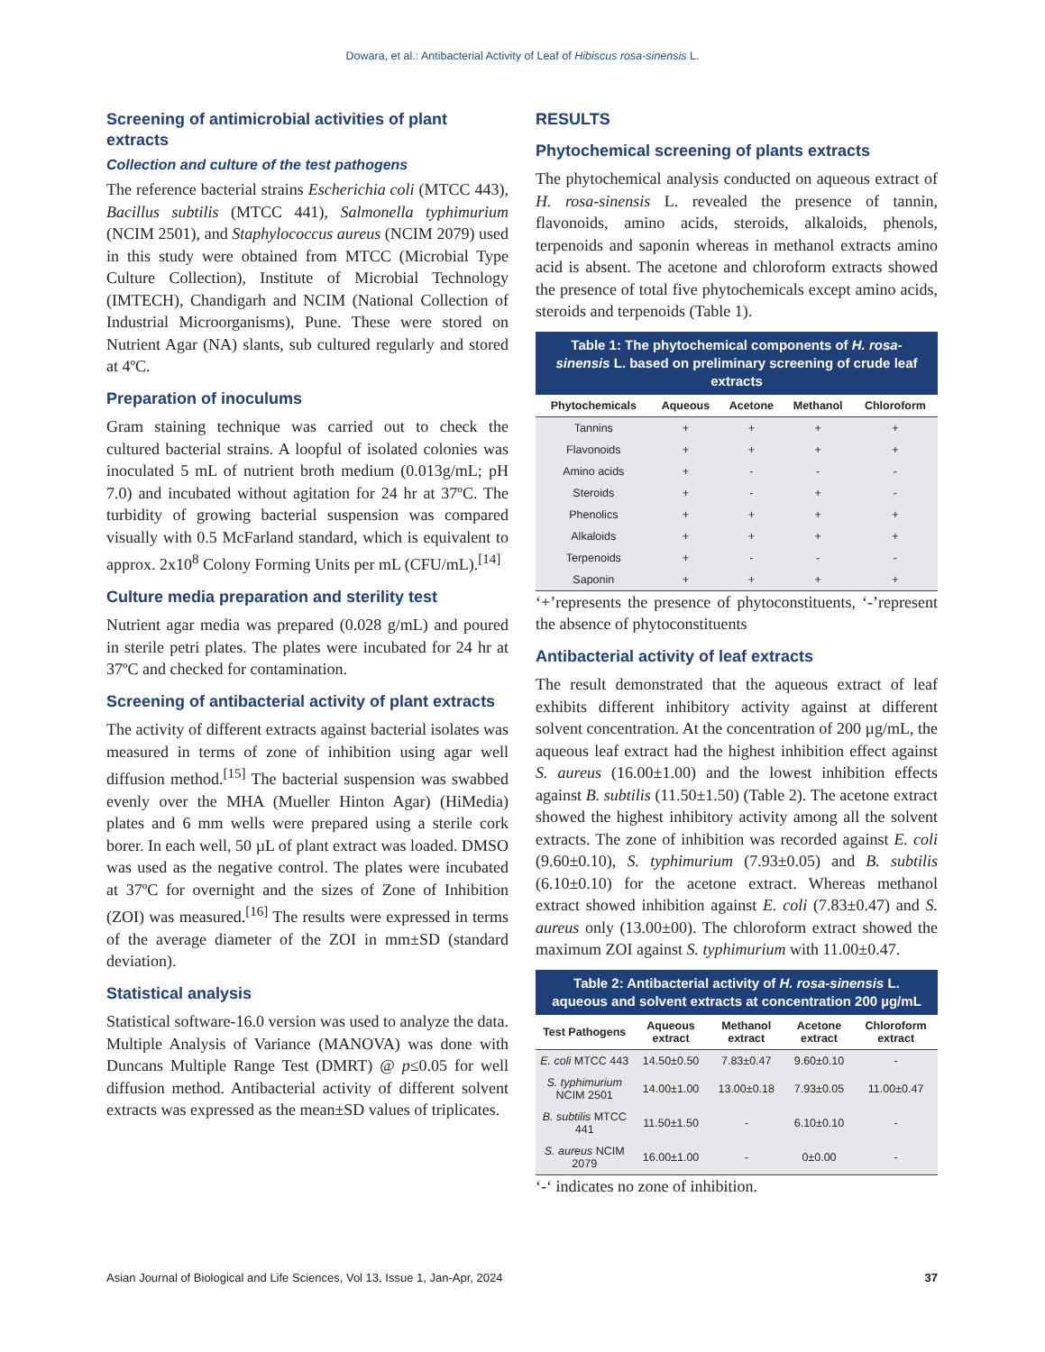Dowara, et al.: Antibacterial Activity of Leaf of Hibiscus rosa-sinensis L.
Screening of antimicrobial activities of plant extracts
Collection and culture of the test pathogens
The reference bacterial strains Escherichia coli (MTCC 443), Bacillus subtilis (MTCC 441), Salmonella typhimurium (NCIM 2501), and Staphylococcus aureus (NCIM 2079) used in this study were obtained from MTCC (Microbial Type Culture Collection), Institute of Microbial Technology (IMTECH), Chandigarh and NCIM (National Collection of Industrial Microorganisms), Pune. These were stored on Nutrient Agar (NA) slants, sub cultured regularly and stored at 4ºC.
Preparation of inoculums
Gram staining technique was carried out to check the cultured bacterial strains. A loopful of isolated colonies was inoculated 5 mL of nutrient broth medium (0.013g/mL; pH 7.0) and incubated without agitation for 24 hr at 37ºC. The turbidity of growing bacterial suspension was compared visually with 0.5 McFarland standard, which is equivalent to approx. 2x10<sup>8</sup> Colony Forming Units per mL (CFU/mL).<sup>[14]</sup>
Culture media preparation and sterility test
Nutrient agar media was prepared (0.028 g/mL) and poured in sterile petri plates. The plates were incubated for 24 hr at 37ºC and checked for contamination.
Screening of antibacterial activity of plant extracts
The activity of different extracts against bacterial isolates was measured in terms of zone of inhibition using agar well diffusion method.<sup>[15]</sup> The bacterial suspension was swabbed evenly over the MHA (Mueller Hinton Agar) (HiMedia) plates and 6 mm wells were prepared using a sterile cork borer. In each well, 50 µL of plant extract was loaded. DMSO was used as the negative control. The plates were incubated at 37ºC for overnight and the sizes of Zone of Inhibition (ZOI) was measured.<sup>[16]</sup> The results were expressed in terms of the average diameter of the ZOI in mm±SD (standard deviation).
Statistical analysis
Statistical software-16.0 version was used to analyze the data. Multiple Analysis of Variance (MANOVA) was done with Duncans Multiple Range Test (DMRT) @ p≤0.05 for well diffusion method. Antibacterial activity of different solvent extracts was expressed as the mean±SD values of triplicates.
RESULTS
Phytochemical screening of plants extracts
The phytochemical analysis conducted on aqueous extract of H. rosa-sinensis L. revealed the presence of tannin, flavonoids, amino acids, steroids, alkaloids, phenols, terpenoids and saponin whereas in methanol extracts amino acid is absent. The acetone and chloroform extracts showed the presence of total five phytochemicals except amino acids, steroids and terpenoids (Table 1).
Table 1: The phytochemical components of H. rosa-sinensis L. based on preliminary screening of crude leaf extracts
| Phytochemicals | Aqueous | Acetone | Methanol | Chloroform |
| --- | --- | --- | --- | --- |
| Tannins | + | + | + | + |
| Flavonoids | + | + | + | + |
| Amino acids | + | - | - | - |
| Steroids | + | - | + | - |
| Phenolics | + | + | + | + |
| Alkaloids | + | + | + | + |
| Terpenoids | + | - | - | - |
| Saponin | + | + | + | + |
‘+’represents the presence of phytoconstituents, ‘-’represent the absence of phytoconstituents
Antibacterial activity of leaf extracts
The result demonstrated that the aqueous extract of leaf exhibits different inhibitory activity against at different solvent concentration. At the concentration of 200 µg/mL, the aqueous leaf extract had the highest inhibition effect against S. aureus (16.00±1.00) and the lowest inhibition effects against B. subtilis (11.50±1.50) (Table 2). The acetone extract showed the highest inhibitory activity among all the solvent extracts. The zone of inhibition was recorded against E. coli (9.60±0.10), S. typhimurium (7.93±0.05) and B. subtilis (6.10±0.10) for the acetone extract. Whereas methanol extract showed inhibition against E. coli (7.83±0.47) and S. aureus only (13.00±00). The chloroform extract showed the maximum ZOI against S. typhimurium with 11.00±0.47.
Table 2: Antibacterial activity of H. rosa-sinensis L. aqueous and solvent extracts at concentration 200 µg/mL
| Test Pathogens | Aqueous extract | Methanol extract | Acetone extract | Chloroform extract |
| --- | --- | --- | --- | --- |
| E. coli MTCC 443 | 14.50±0.50 | 7.83±0.47 | 9.60±0.10 | - |
| S. typhimurium NCIM 2501 | 14.00±1.00 | 13.00±0.18 | 7.93±0.05 | 11.00±0.47 |
| B. subtilis MTCC 441 | 11.50±1.50 | - | 6.10±0.10 | - |
| S. aureus NCIM 2079 | 16.00±1.00 | - | 0±0.00 | - |
‘-‘ indicates no zone of inhibition.
Asian Journal of Biological and Life Sciences, Vol 13, Issue 1, Jan-Apr, 2024 37